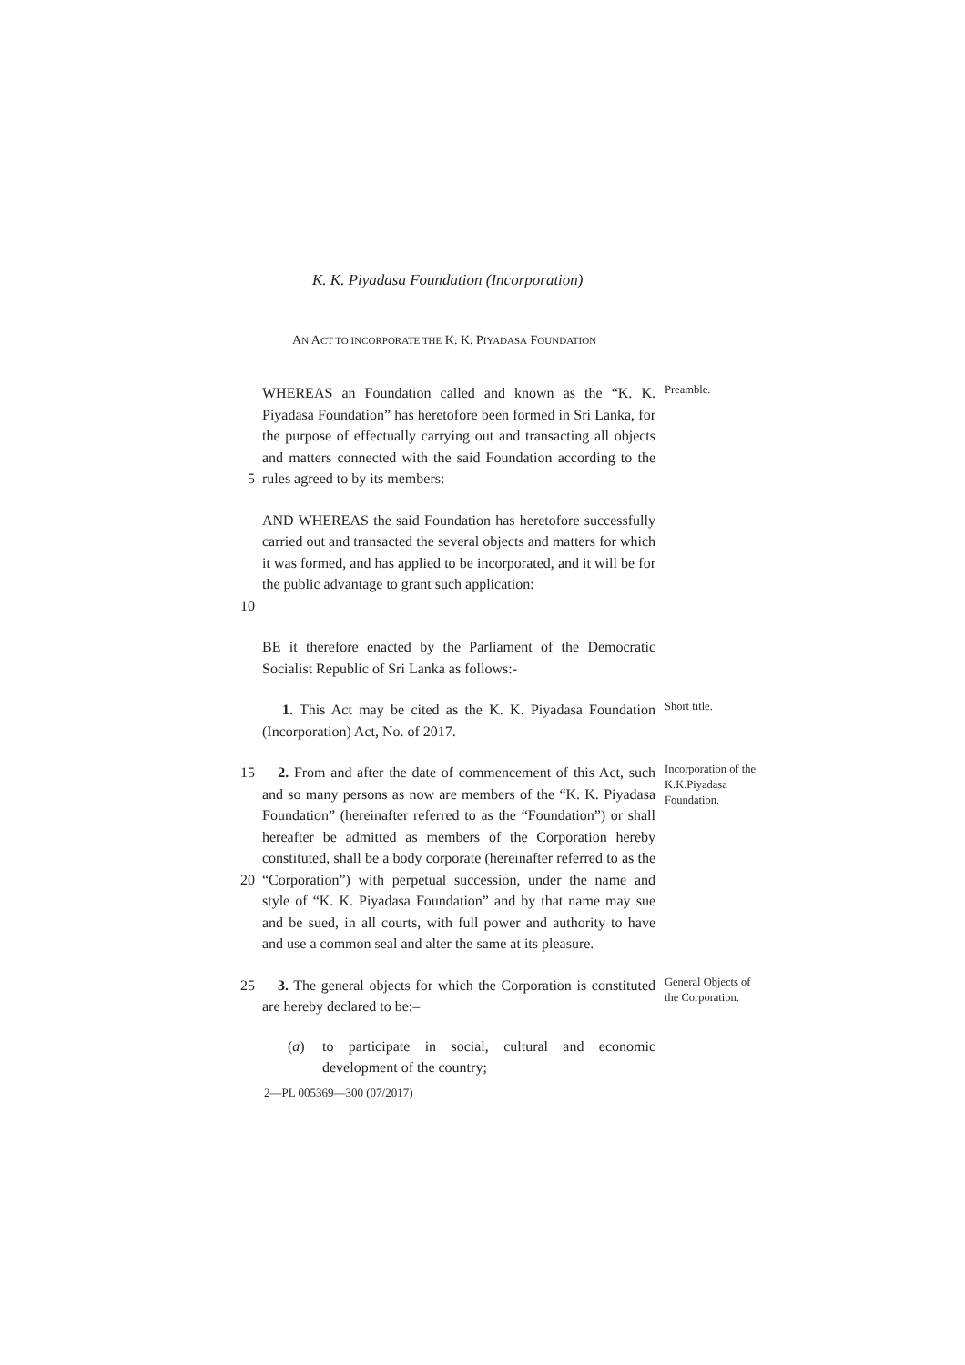K. K. Piyadasa Foundation (Incorporation)
AN ACT TO INCORPORATE THE K. K. PIYADASA FOUNDATION
5
WHEREAS an Foundation called and known as the “K. K. Piyadasa Foundation” has heretofore been formed in Sri Lanka, for the purpose of effectually carrying out and transacting all objects and matters connected with the said Foundation according to the rules agreed to by its members:
Preamble.
10
AND WHEREAS the said Foundation has heretofore successfully carried out and transacted the several objects and matters for which it was formed, and has applied to be incorporated, and it will be for the public advantage to grant such application:
BE it therefore enacted by the Parliament of the Democratic Socialist Republic of Sri Lanka as follows:-
1. This Act may be cited as the K. K. Piyadasa Foundation (Incorporation) Act, No. of 2017.
Short title.
15
20
2. From and after the date of commencement of this Act, such and so many persons as now are members of the “K. K. Piyadasa Foundation” (hereinafter referred to as the “Foundation”) or shall hereafter be admitted as members of the Corporation hereby constituted, shall be a body corporate (hereinafter referred to as the “Corporation”) with perpetual succession, under the name and style of “K. K. Piyadasa Foundation” and by that name may sue and be sued, in all courts, with full power and authority to have and use a common seal and alter the same at its pleasure.
Incorporation of the K.K.Piyadasa Foundation.
25
3. The general objects for which the Corporation is constituted are hereby declared to be:–
(a) to participate in social, cultural and economic development of the country;
General Objects of the Corporation.
2—PL 005369—300 (07/2017)